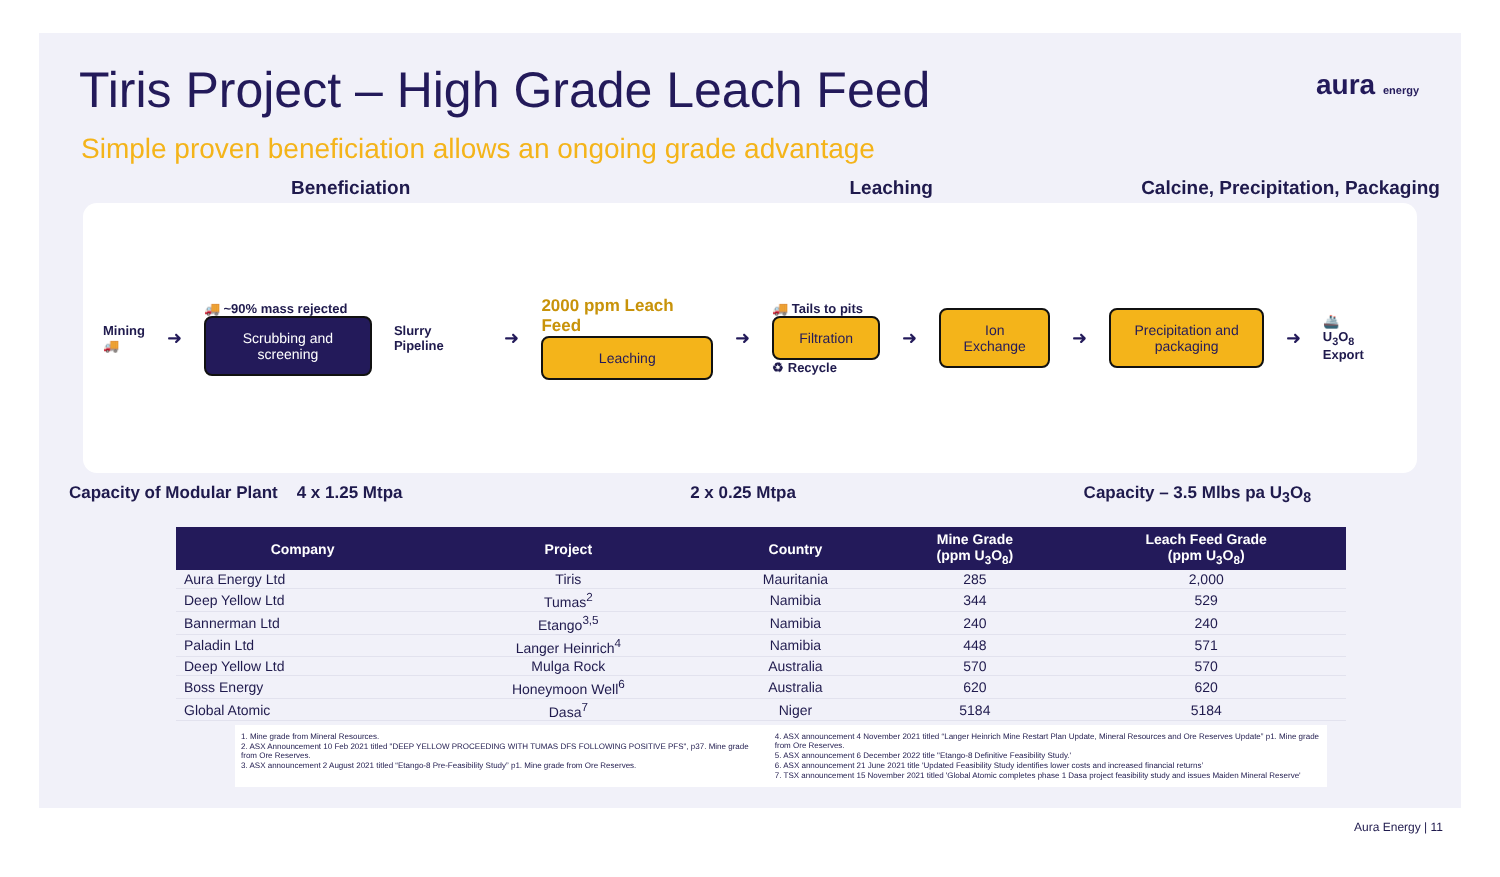aura energy
Tiris Project – High Grade Leach Feed
Simple proven beneficiation allows an ongoing grade advantage
Beneficiation Leaching Calcine, Precipitation, Packaging
Mining
🚚
➜
🚚 ~90% mass rejected
Scrubbing and screening
Slurry Pipeline
➜
2000 ppm Leach Feed
Leaching
➜
🚚 Tails to pits
Filtration
♻ Recycle
➜
Ion Exchange
➜
Precipitation and packaging
➜
🚢
U<sub>3</sub>O<sub>8</sub> Export
Capacity of Modular Plant 4 x 1.25 Mtpa 2 x 0.25 Mtpa Capacity – 3.5 Mlbs pa U<sub>3</sub>O<sub>8</sub>
| Company | Project | Country | Mine Grade (ppm U<sub>3</sub>O<sub>8</sub>) | Leach Feed Grade (ppm U<sub>3</sub>O<sub>8</sub>) |
| --- | --- | --- | --- | --- |
| Aura Energy Ltd | Tiris | Mauritania | 285 | 2,000 |
| Deep Yellow Ltd | Tumas<sup>2</sup> | Namibia | 344 | 529 |
| Bannerman Ltd | Etango<sup>3,5</sup> | Namibia | 240 | 240 |
| Paladin Ltd | Langer Heinrich<sup>4</sup> | Namibia | 448 | 571 |
| Deep Yellow Ltd | Mulga Rock | Australia | 570 | 570 |
| Boss Energy | Honeymoon Well<sup>6</sup> | Australia | 620 | 620 |
| Global Atomic | Dasa<sup>7</sup> | Niger | 5184 | 5184 |
1. Mine grade from Mineral Resources.
2. ASX Announcement 10 Feb 2021 titled "DEEP YELLOW PROCEEDING WITH TUMAS DFS FOLLOWING POSITIVE PFS", p37. Mine grade from Ore Reserves.
3. ASX announcement 2 August 2021 titled “Etango-8 Pre-Feasibility Study” p1. Mine grade from Ore Reserves.
4. ASX announcement 4 November 2021 titled “Langer Heinrich Mine Restart Plan Update, Mineral Resources and Ore Reserves Update” p1. Mine grade from Ore Reserves.
5. ASX announcement 6 December 2022 title "Etango-8 Definitive Feasibility Study.'
6. ASX announcement 21 June 2021 title 'Updated Feasibility Study identifies lower costs and increased financial returns’
7. TSX announcement 15 November 2021 titled 'Global Atomic completes phase 1 Dasa project feasibility study and issues Maiden Mineral Reserve'
Aura Energy | 11